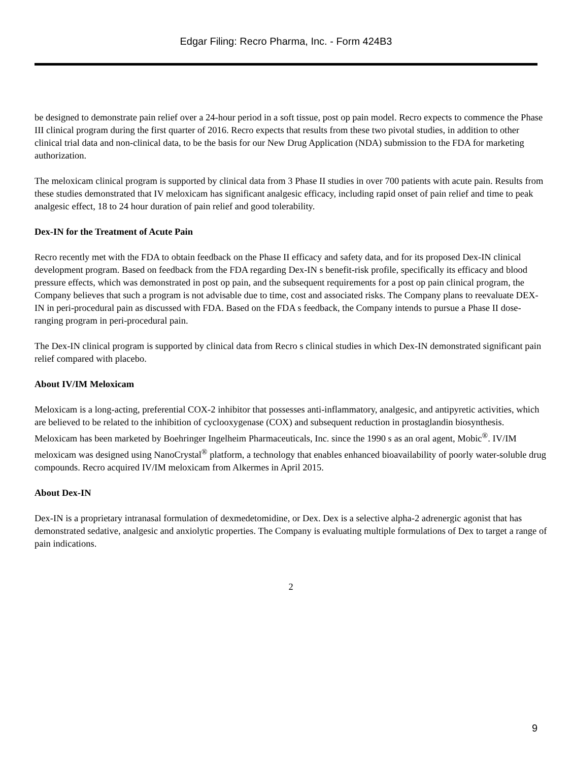Edgar Filing: Recro Pharma, Inc. - Form 424B3
be designed to demonstrate pain relief over a 24-hour period in a soft tissue, post op pain model. Recro expects to commence the Phase III clinical program during the first quarter of 2016. Recro expects that results from these two pivotal studies, in addition to other clinical trial data and non-clinical data, to be the basis for our New Drug Application (NDA) submission to the FDA for marketing authorization.
The meloxicam clinical program is supported by clinical data from 3 Phase II studies in over 700 patients with acute pain. Results from these studies demonstrated that IV meloxicam has significant analgesic efficacy, including rapid onset of pain relief and time to peak analgesic effect, 18 to 24 hour duration of pain relief and good tolerability.
Dex-IN for the Treatment of Acute Pain
Recro recently met with the FDA to obtain feedback on the Phase II efficacy and safety data, and for its proposed Dex-IN clinical development program. Based on feedback from the FDA regarding Dex-IN s benefit-risk profile, specifically its efficacy and blood pressure effects, which was demonstrated in post op pain, and the subsequent requirements for a post op pain clinical program, the Company believes that such a program is not advisable due to time, cost and associated risks. The Company plans to reevaluate DEX-IN in peri-procedural pain as discussed with FDA. Based on the FDA s feedback, the Company intends to pursue a Phase II dose-ranging program in peri-procedural pain.
The Dex-IN clinical program is supported by clinical data from Recro s clinical studies in which Dex-IN demonstrated significant pain relief compared with placebo.
About IV/IM Meloxicam
Meloxicam is a long-acting, preferential COX-2 inhibitor that possesses anti-inflammatory, analgesic, and antipyretic activities, which are believed to be related to the inhibition of cyclooxygenase (COX) and subsequent reduction in prostaglandin biosynthesis. Meloxicam has been marketed by Boehringer Ingelheim Pharmaceuticals, Inc. since the 1990 s as an oral agent, Mobic<sup>®</sup>. IV/IM meloxicam was designed using NanoCrystal<sup>®</sup> platform, a technology that enables enhanced bioavailability of poorly water-soluble drug compounds. Recro acquired IV/IM meloxicam from Alkermes in April 2015.
About Dex-IN
Dex-IN is a proprietary intranasal formulation of dexmedetomidine, or Dex. Dex is a selective alpha-2 adrenergic agonist that has demonstrated sedative, analgesic and anxiolytic properties. The Company is evaluating multiple formulations of Dex to target a range of pain indications.
2
9